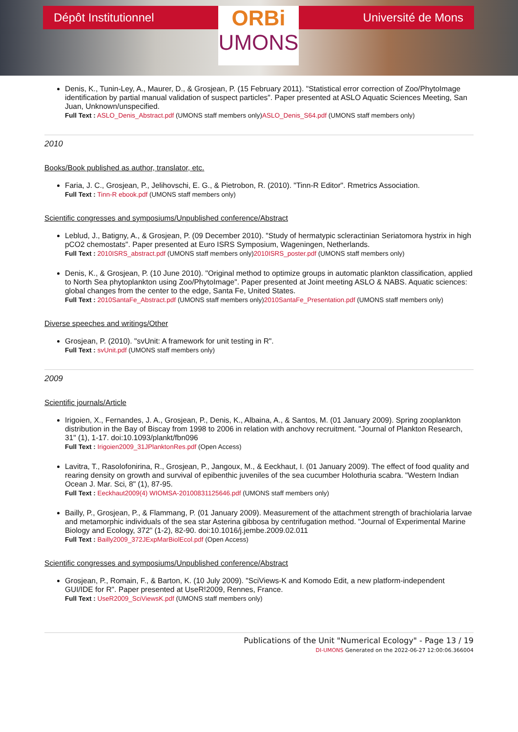Dépôt Institutionnel
ORBi
UMONS
Université de Mons
Denis, K., Tunin-Ley, A., Maurer, D., & Grosjean, P. (15 February 2011). "Statistical error correction of Zoo/PhytoImage identification by partial manual validation of suspect particles". Paper presented at ASLO Aquatic Sciences Meeting, San Juan, Unknown/unspecified.
Full Text : ASLO_Denis_Abstract.pdf (UMONS staff members only)ASLO_Denis_S64.pdf (UMONS staff members only)
2010
Books/Book published as author, translator, etc.
Faria, J. C., Grosjean, P., Jelihovschi, E. G., & Pietrobon, R. (2010). "Tinn-R Editor". Rmetrics Association.
Full Text : Tinn-R ebook.pdf (UMONS staff members only)
Scientific congresses and symposiums/Unpublished conference/Abstract
Leblud, J., Batigny, A., & Grosjean, P. (09 December 2010). "Study of hermatypic scleractinian Seriatomora hystrix in high pCO2 chemostats". Paper presented at Euro ISRS Symposium, Wageningen, Netherlands.
Full Text : 2010ISRS_abstract.pdf (UMONS staff members only)2010ISRS_poster.pdf (UMONS staff members only)
Denis, K., & Grosjean, P. (10 June 2010). "Original method to optimize groups in automatic plankton classification, applied to North Sea phytoplankton using Zoo/PhytoImage". Paper presented at Joint meeting ASLO & NABS. Aquatic sciences: global changes from the center to the edge, Santa Fe, United States.
Full Text : 2010SantaFe_Abstract.pdf (UMONS staff members only)2010SantaFe_Presentation.pdf (UMONS staff members only)
Diverse speeches and writings/Other
Grosjean, P. (2010). "svUnit: A framework for unit testing in R".
Full Text : svUnit.pdf (UMONS staff members only)
2009
Scientific journals/Article
Irigoien, X., Fernandes, J. A., Grosjean, P., Denis, K., Albaina, A., & Santos, M. (01 January 2009). Spring zooplankton distribution in the Bay of Biscay from 1998 to 2006 in relation with anchovy recruitment. "Journal of Plankton Research, 31" (1), 1-17. doi:10.1093/plankt/fbn096
Full Text : Irigoien2009_31JPlanktonRes.pdf (Open Access)
Lavitra, T., Rasolofonirina, R., Grosjean, P., Jangoux, M., & Eeckhaut, I. (01 January 2009). The effect of food quality and rearing density on growth and survival of epibenthic juveniles of the sea cucumber Holothuria scabra. "Western Indian Ocean J. Mar. Sci, 8" (1), 87-95.
Full Text : Eeckhaut2009(4) WIOMSA-20100831125646.pdf (UMONS staff members only)
Bailly, P., Grosjean, P., & Flammang, P. (01 January 2009). Measurement of the attachment strength of brachiolaria larvae and metamorphic individuals of the sea star Asterina gibbosa by centrifugation method. "Journal of Experimental Marine Biology and Ecology, 372" (1-2), 82-90. doi:10.1016/j.jembe.2009.02.011
Full Text : Bailly2009_372JExpMarBiolEcol.pdf (Open Access)
Scientific congresses and symposiums/Unpublished conference/Abstract
Grosjean, P., Romain, F., & Barton, K. (10 July 2009). "SciViews-K and Komodo Edit, a new platform-independent GUI/IDE for R". Paper presented at UseR!2009, Rennes, France.
Full Text : UseR2009_SciViewsK.pdf (UMONS staff members only)
Publications of the Unit "Numerical Ecology" - Page 13 / 19
DI-UMONS Generated on the 2022-06-27 12:00:06.366004